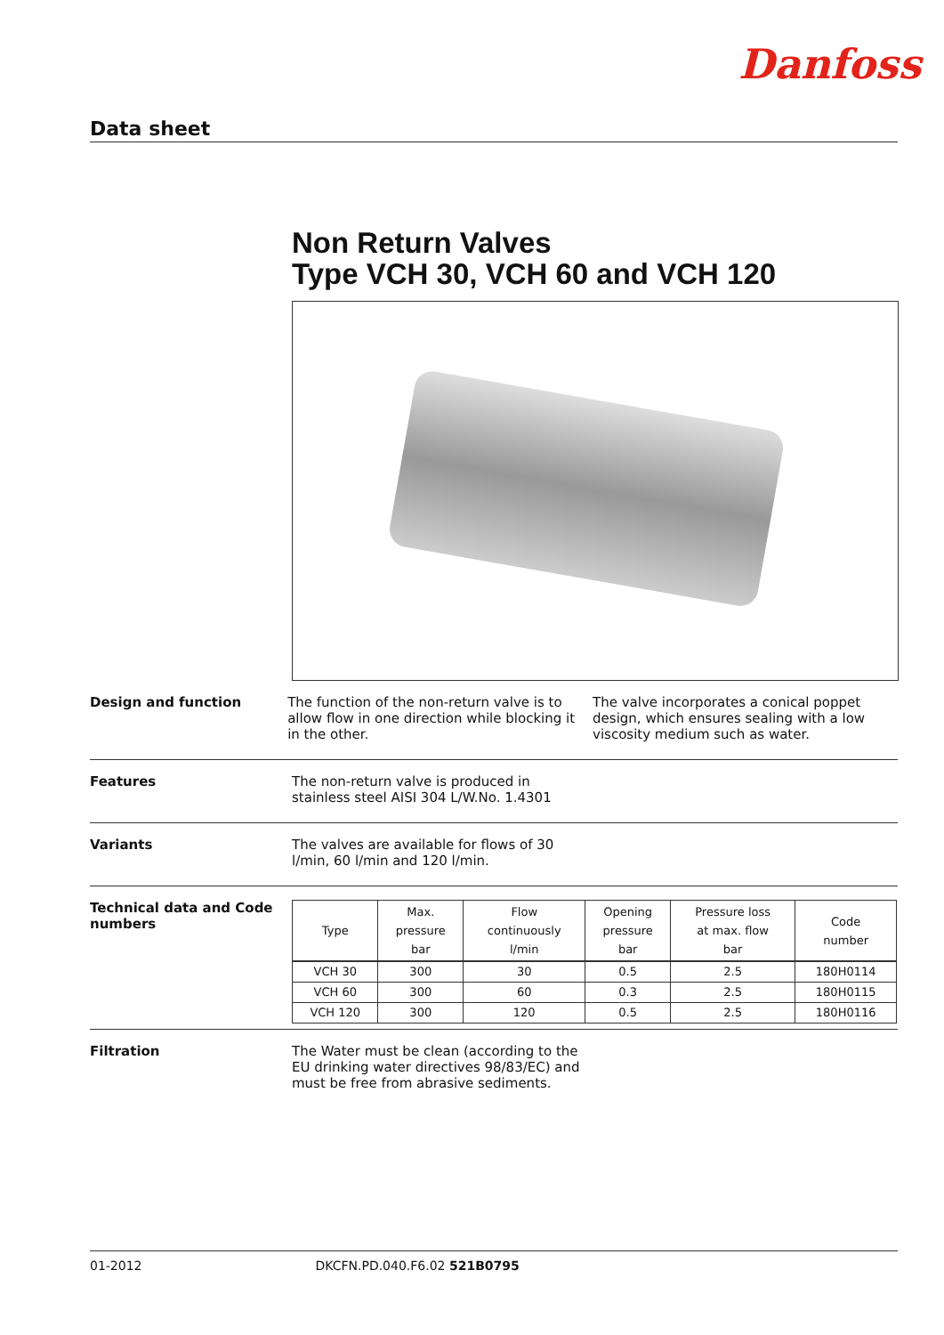Danfoss
Data sheet
Non Return Valves
Type VCH 30, VCH 60 and VCH 120
Design and function The function of the non-return valve is to allow flow in one direction while blocking it in the other.
The valve incorporates a conical poppet design, which ensures sealing with a low viscosity medium such as water.
Features The non-return valve is produced in stainless steel AISI 304 L/W.No. 1.4301
Variants The valves are available for flows of 30 l/min, 60 l/min and 120 l/min.
Technical data and Code numbers
| Type | Max. pressure bar | Flow continuously l/min | Opening pressure bar | Pressure loss at max. flow bar | Code number |
| --- | --- | --- | --- | --- | --- |
| VCH 30 | 300 | 30 | 0.5 | 2.5 | 180H0114 |
| VCH 60 | 300 | 60 | 0.3 | 2.5 | 180H0115 |
| VCH 120 | 300 | 120 | 0.5 | 2.5 | 180H0116 |
Filtration The Water must be clean (according to the EU drinking water directives 98/83/EC) and must be free from abrasive sediments.
01-2012 DKCFN.PD.040.F6.02 521B0795